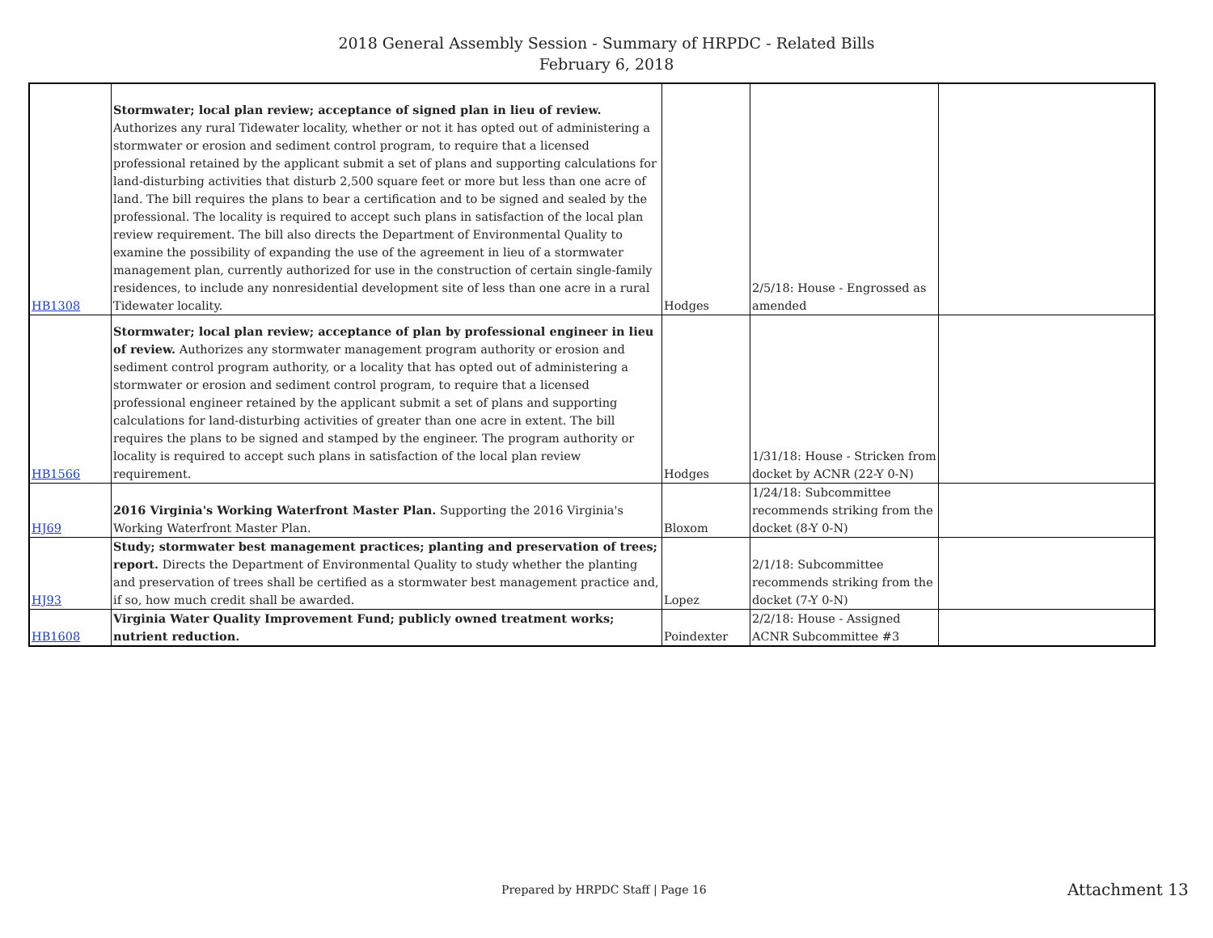2018 General Assembly Session - Summary of HRPDC - Related Bills
February 6, 2018
| HB1308 | Stormwater; local plan review; acceptance of signed plan in lieu of review. Authorizes any rural Tidewater locality, whether or not it has opted out of administering a stormwater or erosion and sediment control program, to require that a licensed professional retained by the applicant submit a set of plans and supporting calculations for land-disturbing activities that disturb 2,500 square feet or more but less than one acre of land. The bill requires the plans to bear a certification and to be signed and sealed by the professional. The locality is required to accept such plans in satisfaction of the local plan review requirement. The bill also directs the Department of Environmental Quality to examine the possibility of expanding the use of the agreement in lieu of a stormwater management plan, currently authorized for use in the construction of certain single-family residences, to include any nonresidential development site of less than one acre in a rural Tidewater locality. | Hodges | 2/5/18: House - Engrossed as amended | |
| HB1566 | Stormwater; local plan review; acceptance of plan by professional engineer in lieu of review. Authorizes any stormwater management program authority or erosion and sediment control program authority, or a locality that has opted out of administering a stormwater or erosion and sediment control program, to require that a licensed professional engineer retained by the applicant submit a set of plans and supporting calculations for land-disturbing activities of greater than one acre in extent. The bill requires the plans to be signed and stamped by the engineer. The program authority or locality is required to accept such plans in satisfaction of the local plan review requirement. | Hodges | 1/31/18: House - Stricken from docket by ACNR (22-Y 0-N) | |
| HJ69 | 2016 Virginia's Working Waterfront Master Plan. Supporting the 2016 Virginia's Working Waterfront Master Plan. | Bloxom | 1/24/18: Subcommittee recommends striking from the docket (8-Y 0-N) | |
| HJ93 | Study; stormwater best management practices; planting and preservation of trees; report. Directs the Department of Environmental Quality to study whether the planting and preservation of trees shall be certified as a stormwater best management practice and, if so, how much credit shall be awarded. | Lopez | 2/1/18: Subcommittee recommends striking from the docket (7-Y 0-N) | |
| HB1608 | Virginia Water Quality Improvement Fund; publicly owned treatment works; nutrient reduction. | Poindexter | 2/2/18: House - Assigned ACNR Subcommittee #3 | |
Prepared by HRPDC Staff | Page 16
Attachment 13